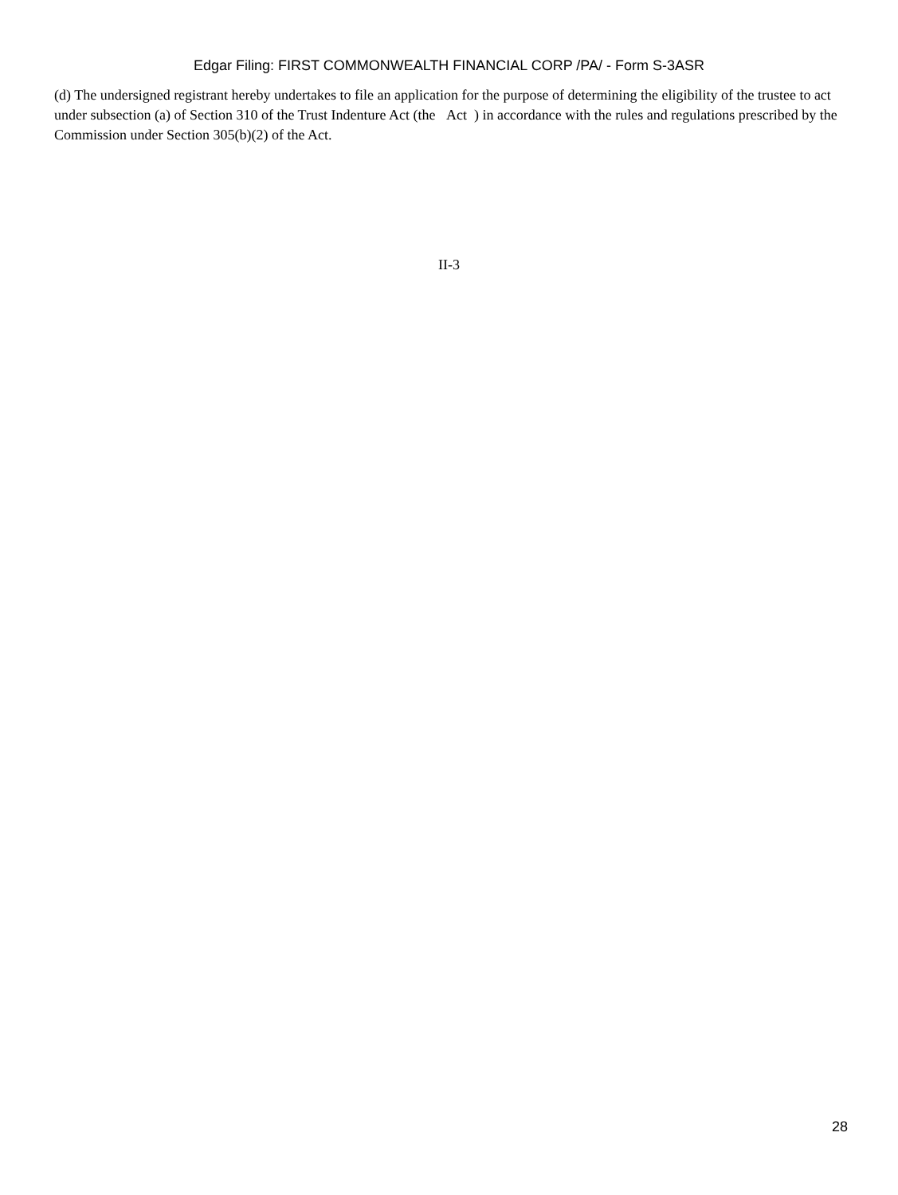Edgar Filing: FIRST COMMONWEALTH FINANCIAL CORP /PA/ - Form S-3ASR
(d) The undersigned registrant hereby undertakes to file an application for the purpose of determining the eligibility of the trustee to act under subsection (a) of Section 310 of the Trust Indenture Act (the Act ) in accordance with the rules and regulations prescribed by the Commission under Section 305(b)(2) of the Act.
II-3
28